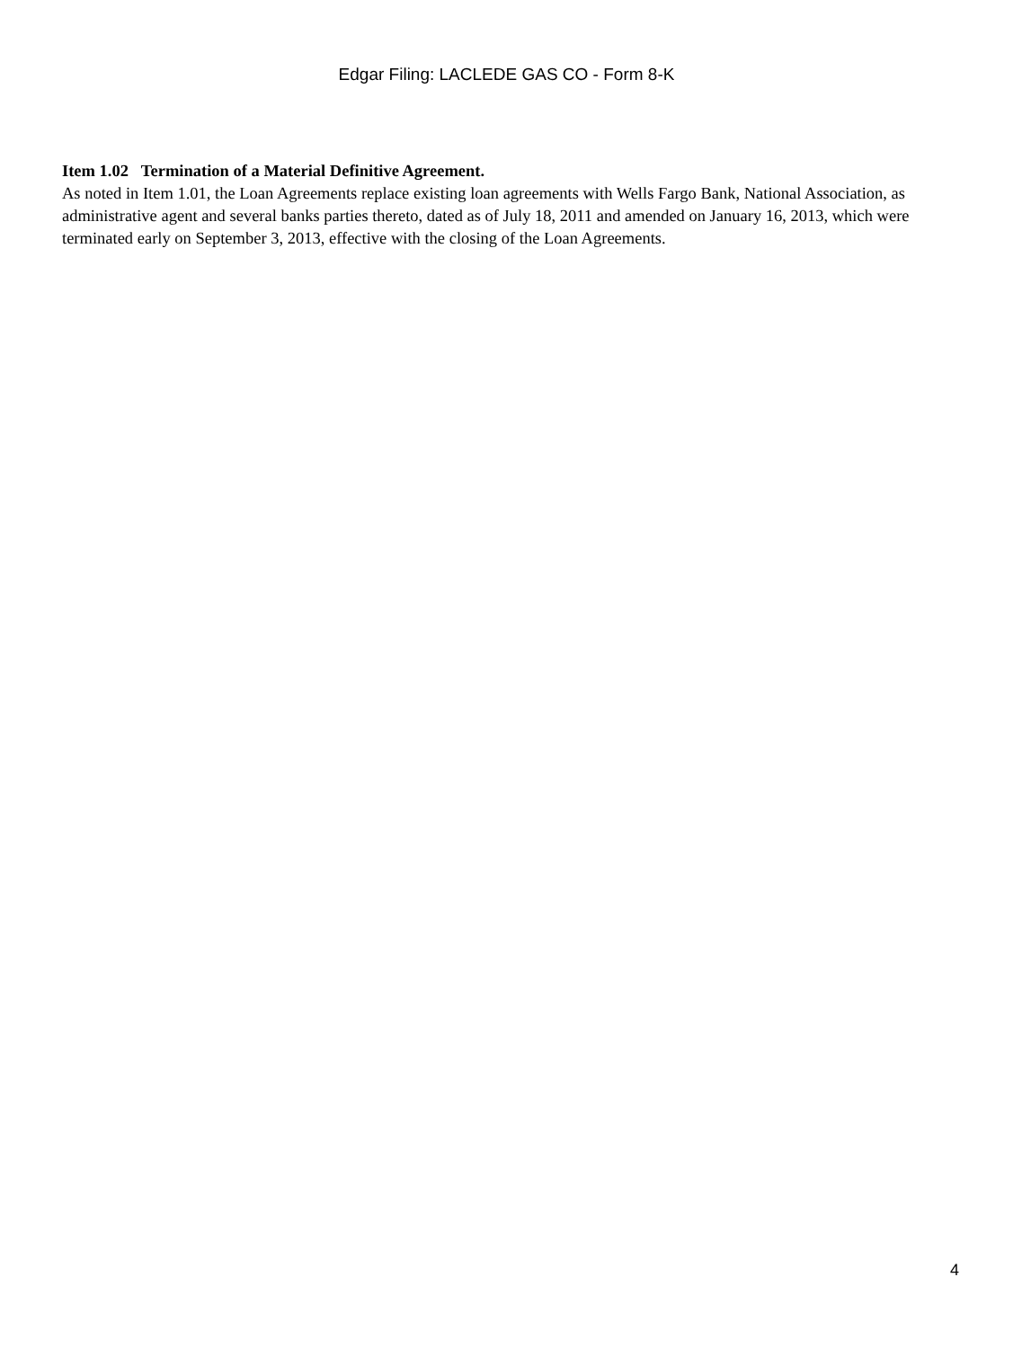Edgar Filing: LACLEDE GAS CO - Form 8-K
Item 1.02 Termination of a Material Definitive Agreement.
As noted in Item 1.01, the Loan Agreements replace existing loan agreements with Wells Fargo Bank, National Association, as administrative agent and several banks parties thereto, dated as of July 18, 2011 and amended on January 16, 2013, which were terminated early on September 3, 2013, effective with the closing of the Loan Agreements.
4